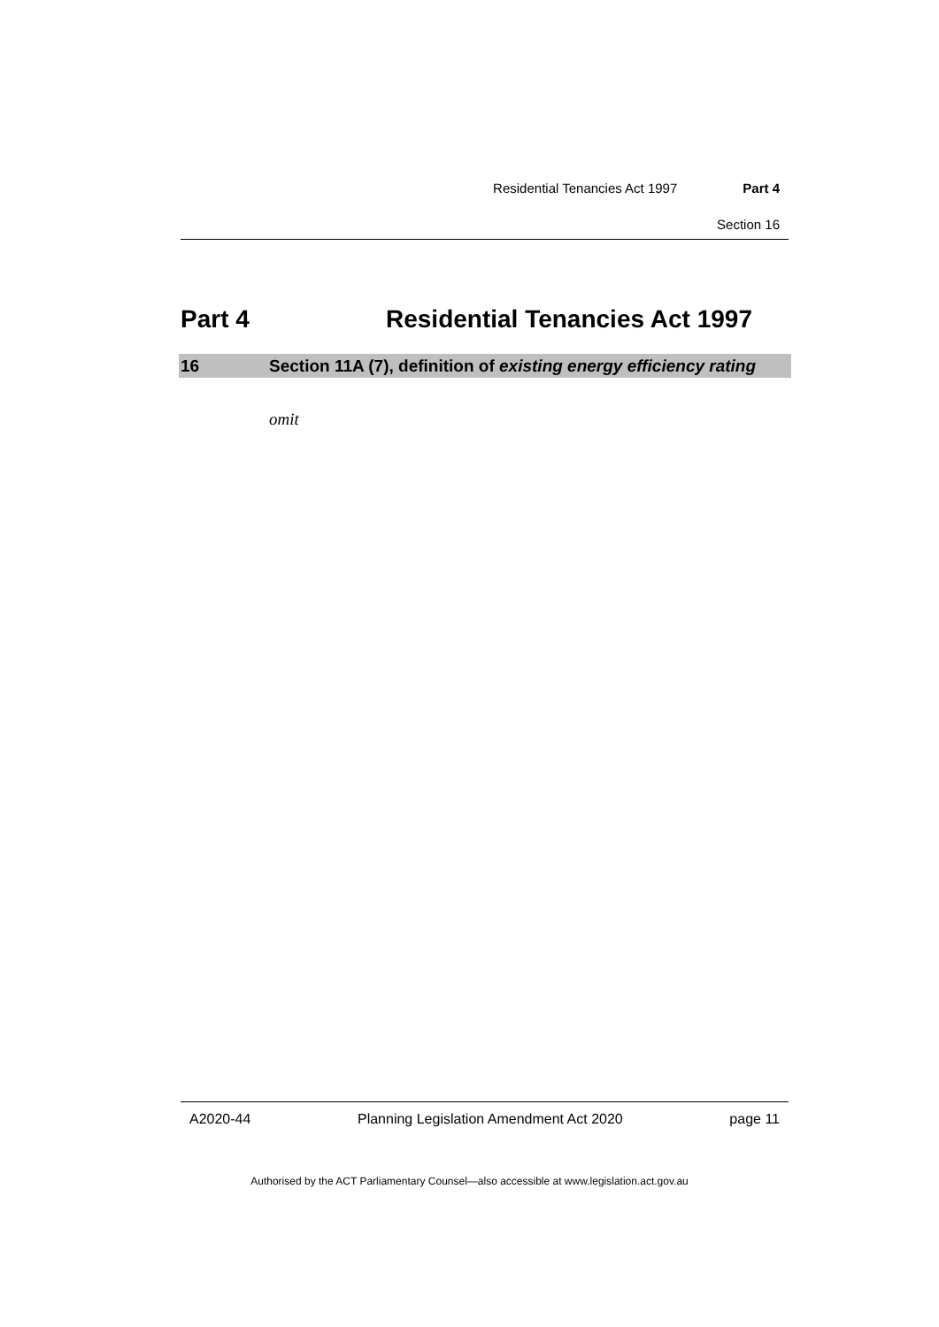Residential Tenancies Act 1997 Part 4
Section 16
Part 4 Residential Tenancies Act 1997
16 Section 11A (7), definition of existing energy efficiency rating
omit
A2020-44 Planning Legislation Amendment Act 2020 page 11
Authorised by the ACT Parliamentary Counsel—also accessible at www.legislation.act.gov.au